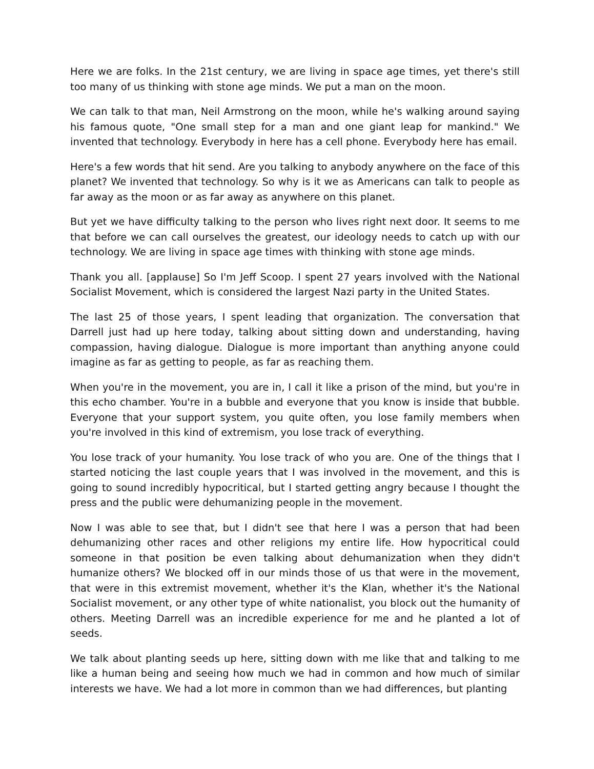Here we are folks. In the 21st century, we are living in space age times, yet there's still too many of us thinking with stone age minds. We put a man on the moon.
We can talk to that man, Neil Armstrong on the moon, while he's walking around saying his famous quote, "One small step for a man and one giant leap for mankind." We invented that technology. Everybody in here has a cell phone. Everybody here has email.
Here's a few words that hit send. Are you talking to anybody anywhere on the face of this planet? We invented that technology. So why is it we as Americans can talk to people as far away as the moon or as far away as anywhere on this planet.
But yet we have difficulty talking to the person who lives right next door. It seems to me that before we can call ourselves the greatest, our ideology needs to catch up with our technology. We are living in space age times with thinking with stone age minds.
Thank you all. [applause] So I'm Jeff Scoop. I spent 27 years involved with the National Socialist Movement, which is considered the largest Nazi party in the United States.
The last 25 of those years, I spent leading that organization. The conversation that Darrell just had up here today, talking about sitting down and understanding, having compassion, having dialogue. Dialogue is more important than anything anyone could imagine as far as getting to people, as far as reaching them.
When you're in the movement, you are in, I call it like a prison of the mind, but you're in this echo chamber. You're in a bubble and everyone that you know is inside that bubble. Everyone that your support system, you quite often, you lose family members when you're involved in this kind of extremism, you lose track of everything.
You lose track of your humanity. You lose track of who you are. One of the things that I started noticing the last couple years that I was involved in the movement, and this is going to sound incredibly hypocritical, but I started getting angry because I thought the press and the public were dehumanizing people in the movement.
Now I was able to see that, but I didn't see that here I was a person that had been dehumanizing other races and other religions my entire life. How hypocritical could someone in that position be even talking about dehumanization when they didn't humanize others? We blocked off in our minds those of us that were in the movement, that were in this extremist movement, whether it's the Klan, whether it's the National Socialist movement, or any other type of white nationalist, you block out the humanity of others. Meeting Darrell was an incredible experience for me and he planted a lot of seeds.
We talk about planting seeds up here, sitting down with me like that and talking to me like a human being and seeing how much we had in common and how much of similar interests we have. We had a lot more in common than we had differences, but planting